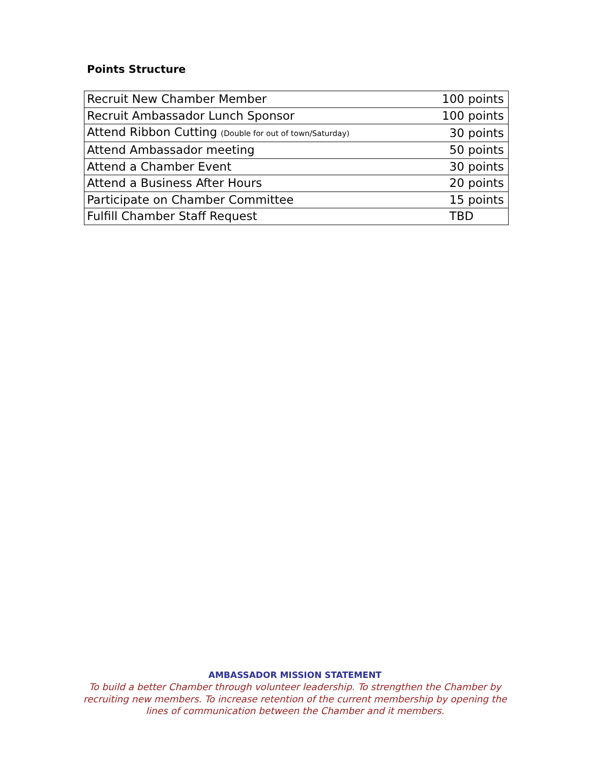Points Structure
| Recruit New Chamber Member | 100 points |
| Recruit Ambassador Lunch Sponsor | 100 points |
| Attend Ribbon Cutting (Double for out of town/Saturday) | 30 points |
| Attend Ambassador meeting | 50 points |
| Attend a Chamber Event | 30 points |
| Attend a Business After Hours | 20 points |
| Participate on Chamber Committee | 15 points |
| Fulfill Chamber Staff Request | TBD |
AMBASSADOR MISSION STATEMENT
To build a better Chamber through volunteer leadership. To strengthen the Chamber by recruiting new members. To increase retention of the current membership by opening the lines of communication between the Chamber and it members.